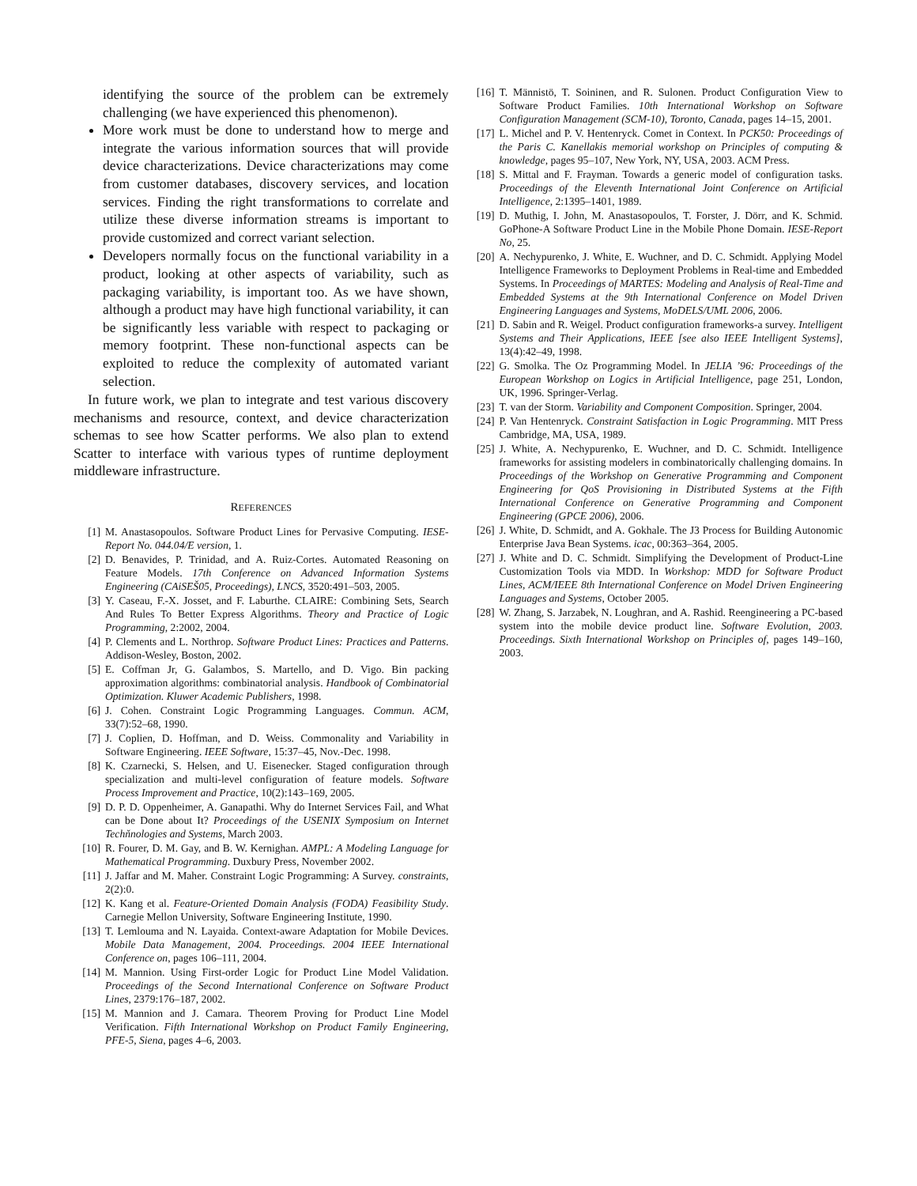identifying the source of the problem can be extremely challenging (we have experienced this phenomenon).
More work must be done to understand how to merge and integrate the various information sources that will provide device characterizations. Device characterizations may come from customer databases, discovery services, and location services. Finding the right transformations to correlate and utilize these diverse information streams is important to provide customized and correct variant selection.
Developers normally focus on the functional variability in a product, looking at other aspects of variability, such as packaging variability, is important too. As we have shown, although a product may have high functional variability, it can be significantly less variable with respect to packaging or memory footprint. These non-functional aspects can be exploited to reduce the complexity of automated variant selection.
In future work, we plan to integrate and test various discovery mechanisms and resource, context, and device characterization schemas to see how Scatter performs. We also plan to extend Scatter to interface with various types of runtime deployment middleware infrastructure.
REFERENCES
[1] M. Anastasopoulos. Software Product Lines for Pervasive Computing. IESE-Report No. 044.04/E version, 1.
[2] D. Benavides, P. Trinidad, and A. Ruiz-Cortes. Automated Reasoning on Feature Models. 17th Conference on Advanced Information Systems Engineering (CAiSEŠ05, Proceedings), LNCS, 3520:491–503, 2005.
[3] Y. Caseau, F.-X. Josset, and F. Laburthe. CLAIRE: Combining Sets, Search And Rules To Better Express Algorithms. Theory and Practice of Logic Programming, 2:2002, 2004.
[4] P. Clements and L. Northrop. Software Product Lines: Practices and Patterns. Addison-Wesley, Boston, 2002.
[5] E. Coffman Jr, G. Galambos, S. Martello, and D. Vigo. Bin packing approximation algorithms: combinatorial analysis. Handbook of Combinatorial Optimization. Kluwer Academic Publishers, 1998.
[6] J. Cohen. Constraint Logic Programming Languages. Commun. ACM, 33(7):52–68, 1990.
[7] J. Coplien, D. Hoffman, and D. Weiss. Commonality and Variability in Software Engineering. IEEE Software, 15:37–45, Nov.-Dec. 1998.
[8] K. Czarnecki, S. Helsen, and U. Eisenecker. Staged configuration through specialization and multi-level configuration of feature models. Software Process Improvement and Practice, 10(2):143–169, 2005.
[9] D. P. D. Oppenheimer, A. Ganapathi. Why do Internet Services Fail, and What can be Done about It? Proceedings of the USENIX Symposium on Internet Techňnologies and Systems, March 2003.
[10] R. Fourer, D. M. Gay, and B. W. Kernighan. AMPL: A Modeling Language for Mathematical Programming. Duxbury Press, November 2002.
[11] J. Jaffar and M. Maher. Constraint Logic Programming: A Survey. constraints, 2(2):0.
[12] K. Kang et al. Feature-Oriented Domain Analysis (FODA) Feasibility Study. Carnegie Mellon University, Software Engineering Institute, 1990.
[13] T. Lemlouma and N. Layaida. Context-aware Adaptation for Mobile Devices. Mobile Data Management, 2004. Proceedings. 2004 IEEE International Conference on, pages 106–111, 2004.
[14] M. Mannion. Using First-order Logic for Product Line Model Validation. Proceedings of the Second International Conference on Software Product Lines, 2379:176–187, 2002.
[15] M. Mannion and J. Camara. Theorem Proving for Product Line Model Verification. Fifth International Workshop on Product Family Engineering, PFE-5, Siena, pages 4–6, 2003.
[16] T. Männistö, T. Soininen, and R. Sulonen. Product Configuration View to Software Product Families. 10th International Workshop on Software Configuration Management (SCM-10), Toronto, Canada, pages 14–15, 2001.
[17] L. Michel and P. V. Hentenryck. Comet in Context. In PCK50: Proceedings of the Paris C. Kanellakis memorial workshop on Principles of computing & knowledge, pages 95–107, New York, NY, USA, 2003. ACM Press.
[18] S. Mittal and F. Frayman. Towards a generic model of configuration tasks. Proceedings of the Eleventh International Joint Conference on Artificial Intelligence, 2:1395–1401, 1989.
[19] D. Muthig, I. John, M. Anastasopoulos, T. Forster, J. Dörr, and K. Schmid. GoPhone-A Software Product Line in the Mobile Phone Domain. IESE-Report No, 25.
[20] A. Nechypurenko, J. White, E. Wuchner, and D. C. Schmidt. Applying Model Intelligence Frameworks to Deployment Problems in Real-time and Embedded Systems. In Proceedings of MARTES: Modeling and Analysis of Real-Time and Embedded Systems at the 9th International Conference on Model Driven Engineering Languages and Systems, MoDELS/UML 2006, 2006.
[21] D. Sabin and R. Weigel. Product configuration frameworks-a survey. Intelligent Systems and Their Applications, IEEE [see also IEEE Intelligent Systems], 13(4):42–49, 1998.
[22] G. Smolka. The Oz Programming Model. In JELIA ’96: Proceedings of the European Workshop on Logics in Artificial Intelligence, page 251, London, UK, 1996. Springer-Verlag.
[23] T. van der Storm. Variability and Component Composition. Springer, 2004.
[24] P. Van Hentenryck. Constraint Satisfaction in Logic Programming. MIT Press Cambridge, MA, USA, 1989.
[25] J. White, A. Nechypurenko, E. Wuchner, and D. C. Schmidt. Intelligence frameworks for assisting modelers in combinatorically challenging domains. In Proceedings of the Workshop on Generative Programming and Component Engineering for QoS Provisioning in Distributed Systems at the Fifth International Conference on Generative Programming and Component Engineering (GPCE 2006), 2006.
[26] J. White, D. Schmidt, and A. Gokhale. The J3 Process for Building Autonomic Enterprise Java Bean Systems. icac, 00:363–364, 2005.
[27] J. White and D. C. Schmidt. Simplifying the Development of Product-Line Customization Tools via MDD. In Workshop: MDD for Software Product Lines, ACM/IEEE 8th International Conference on Model Driven Engineering Languages and Systems, October 2005.
[28] W. Zhang, S. Jarzabek, N. Loughran, and A. Rashid. Reengineering a PC-based system into the mobile device product line. Software Evolution, 2003. Proceedings. Sixth International Workshop on Principles of, pages 149–160, 2003.